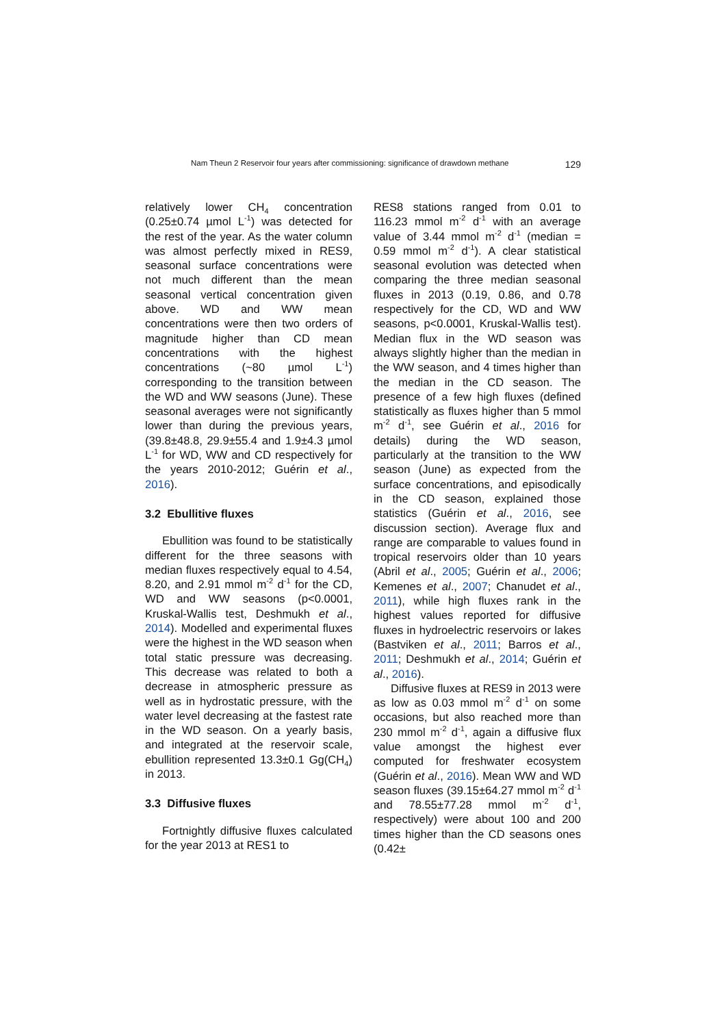Nam Theun 2 Reservoir four years after commissioning: significance of drawdown methane 129
relatively lower CH<sub>4</sub> concentration (0.25±0.74 µmol L<sup>-1</sup>) was detected for the rest of the year. As the water column was almost perfectly mixed in RES9, seasonal surface concentrations were not much different than the mean seasonal vertical concentration given above. WD and WW mean concentrations were then two orders of magnitude higher than CD mean concentrations with the highest concentrations (~80 µmol L<sup>-1</sup>) corresponding to the transition between the WD and WW seasons (June). These seasonal averages were not significantly lower than during the previous years, (39.8±48.8, 29.9±55.4 and 1.9±4.3 µmol L<sup>-1</sup> for WD, WW and CD respectively for the years 2010-2012; Guérin et al., 2016).
3.2 Ebullitive fluxes
Ebullition was found to be statistically different for the three seasons with median fluxes respectively equal to 4.54, 8.20, and 2.91 mmol m<sup>-2</sup> d<sup>-1</sup> for the CD, WD and WW seasons (p<0.0001, Kruskal-Wallis test, Deshmukh et al., 2014). Modelled and experimental fluxes were the highest in the WD season when total static pressure was decreasing. This decrease was related to both a decrease in atmospheric pressure as well as in hydrostatic pressure, with the water level decreasing at the fastest rate in the WD season. On a yearly basis, and integrated at the reservoir scale, ebullition represented 13.3±0.1 Gg(CH<sub>4</sub>) in 2013.
3.3 Diffusive fluxes
Fortnightly diffusive fluxes calculated for the year 2013 at RES1 to
RES8 stations ranged from 0.01 to 116.23 mmol m<sup>-2</sup> d<sup>-1</sup> with an average value of 3.44 mmol m<sup>-2</sup> d<sup>-1</sup> (median = 0.59 mmol m<sup>-2</sup> d<sup>-1</sup>). A clear statistical seasonal evolution was detected when comparing the three median seasonal fluxes in 2013 (0.19, 0.86, and 0.78 respectively for the CD, WD and WW seasons, p<0.0001, Kruskal-Wallis test). Median flux in the WD season was always slightly higher than the median in the WW season, and 4 times higher than the median in the CD season. The presence of a few high fluxes (defined statistically as fluxes higher than 5 mmol m<sup>-2</sup> d<sup>-1</sup>, see Guérin et al., 2016 for details) during the WD season, particularly at the transition to the WW season (June) as expected from the surface concentrations, and episodically in the CD season, explained those statistics (Guérin et al., 2016, see discussion section). Average flux and range are comparable to values found in tropical reservoirs older than 10 years (Abril et al., 2005; Guérin et al., 2006; Kemenes et al., 2007; Chanudet et al., 2011), while high fluxes rank in the highest values reported for diffusive fluxes in hydroelectric reservoirs or lakes (Bastviken et al., 2011; Barros et al., 2011; Deshmukh et al., 2014; Guérin et al., 2016).
Diffusive fluxes at RES9 in 2013 were as low as 0.03 mmol m<sup>-2</sup> d<sup>-1</sup> on some occasions, but also reached more than 230 mmol m<sup>-2</sup> d<sup>-1</sup>, again a diffusive flux value amongst the highest ever computed for freshwater ecosystem (Guérin et al., 2016). Mean WW and WD season fluxes (39.15±64.27 mmol m<sup>-2</sup> d<sup>-1</sup> and 78.55±77.28 mmol m<sup>-2</sup> d<sup>-1</sup>, respectively) were about 100 and 200 times higher than the CD seasons ones (0.42±